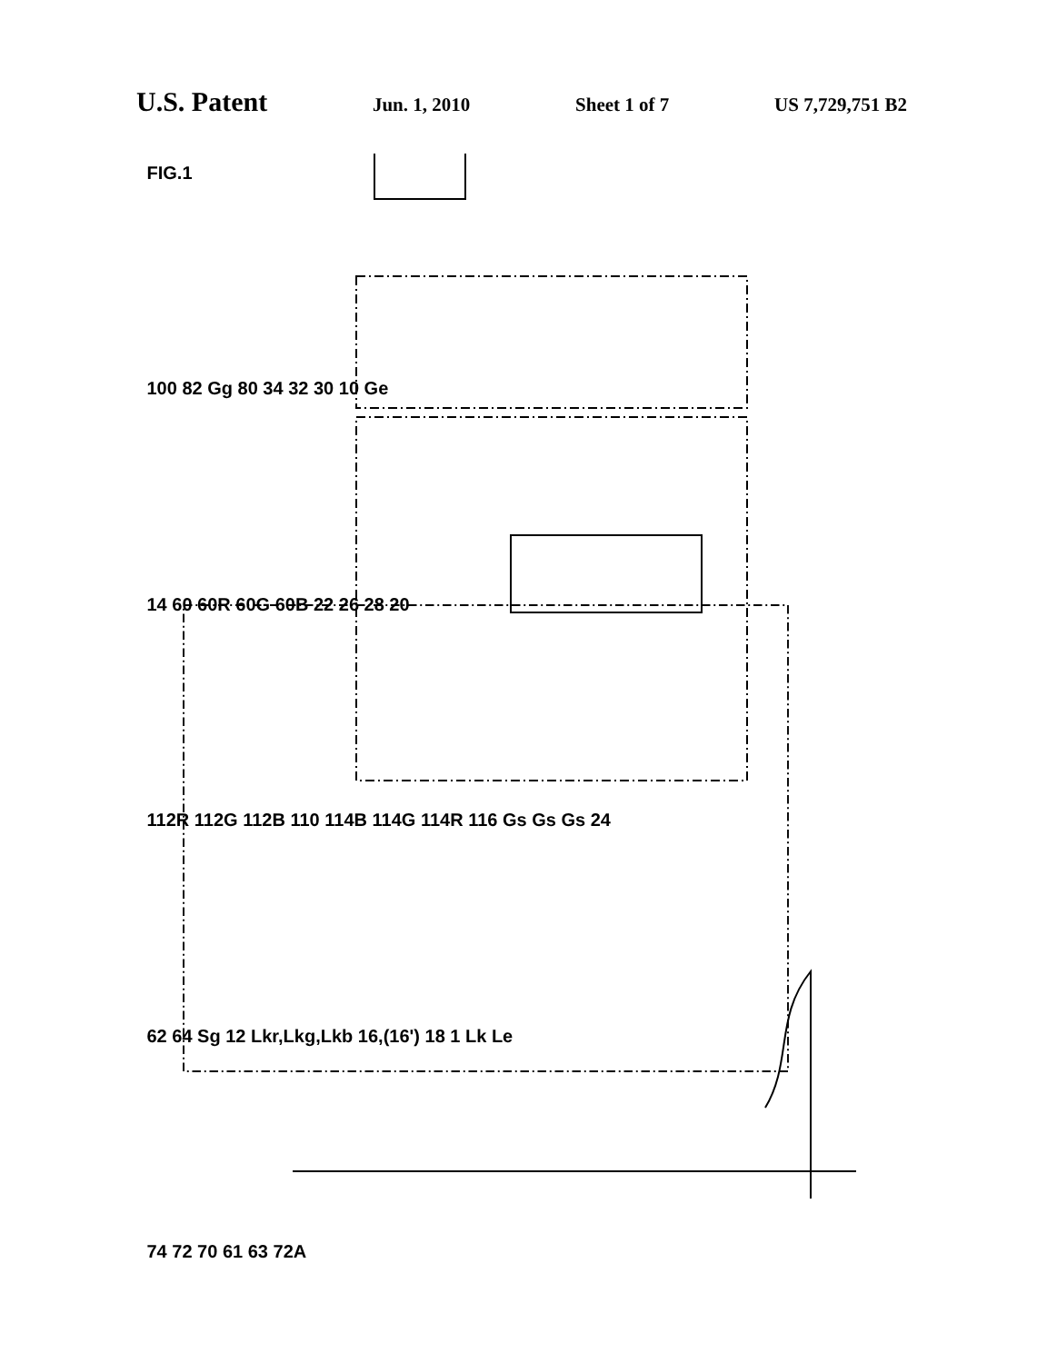U.S. Patent Jun. 1, 2010 Sheet 1 of 7 US 7,729,751 B2
FIG.1
100 82 Gg 80 34 32 30 10 Ge
14 60 60R 60G 60B 22 26 28 20
112R 112G 112B 110 114B 114G 114R 116 Gs Gs Gs 24
62 64 Sg 12 Lkr,Lkg,Lkb 16,(16') 18 1 Lk Le
74 72 70 61 63 72A